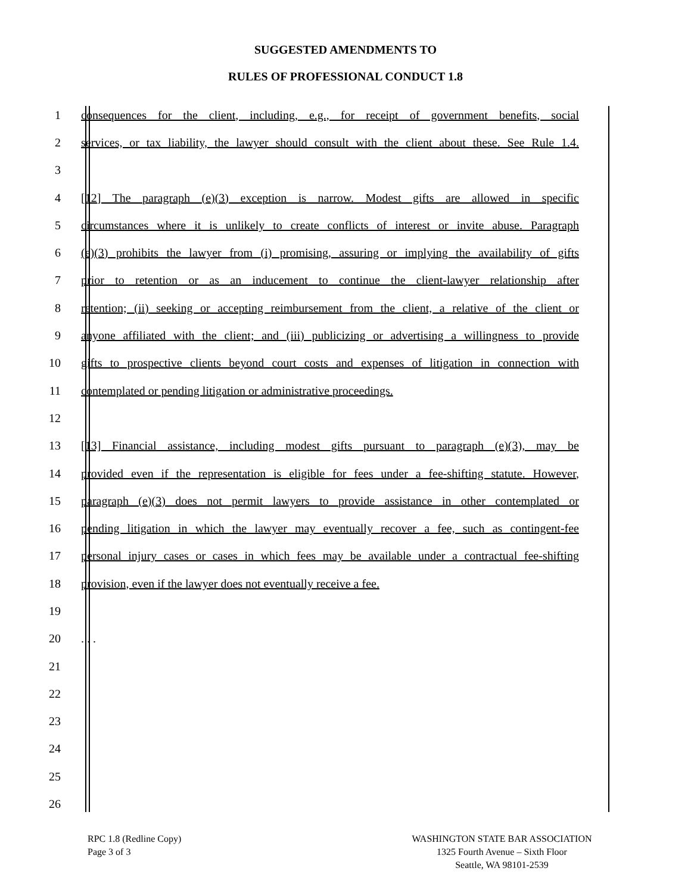SUGGESTED AMENDMENTS TO
RULES OF PROFESSIONAL CONDUCT 1.8
1 consequences for the client, including, e.g., for receipt of government benefits, social
2 services, or tax liability, the lawyer should consult with the client about these. See Rule 1.4.
3
4 [12] The paragraph (e)(3) exception is narrow. Modest gifts are allowed in specific
5 circumstances where it is unlikely to create conflicts of interest or invite abuse. Paragraph
6 (e)(3) prohibits the lawyer from (i) promising, assuring or implying the availability of gifts
7 prior to retention or as an inducement to continue the client-lawyer relationship after
8 retention; (ii) seeking or accepting reimbursement from the client, a relative of the client or
9 anyone affiliated with the client; and (iii) publicizing or advertising a willingness to provide
10 gifts to prospective clients beyond court costs and expenses of litigation in connection with
11 contemplated or pending litigation or administrative proceedings.
12
13 [13] Financial assistance, including modest gifts pursuant to paragraph (e)(3), may be
14 provided even if the representation is eligible for fees under a fee-shifting statute. However,
15 paragraph (e)(3) does not permit lawyers to provide assistance in other contemplated or
16 pending litigation in which the lawyer may eventually recover a fee, such as contingent-fee
17 personal injury cases or cases in which fees may be available under a contractual fee-shifting
18 provision, even if the lawyer does not eventually receive a fee.
19
20 . . .
21
22
23
24
25
26
RPC 1.8 (Redline Copy)
Page 3 of 3
WASHINGTON STATE BAR ASSOCIATION
1325 Fourth Avenue – Sixth Floor
Seattle, WA 98101-2539